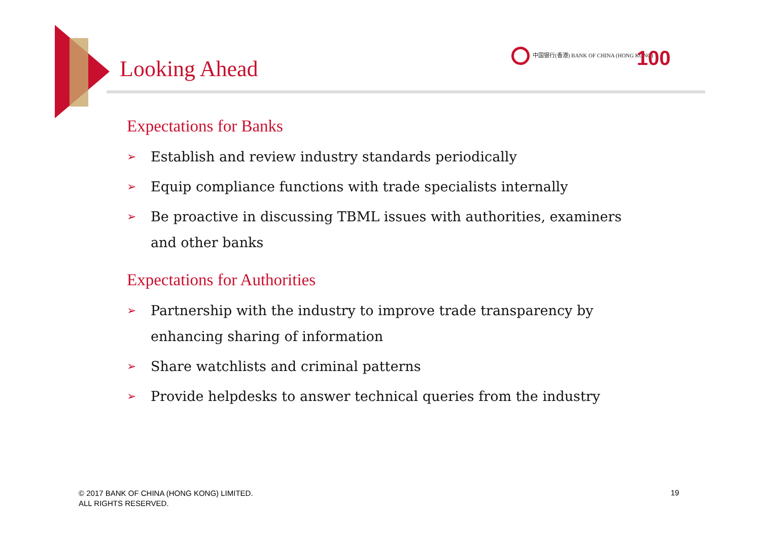Looking Ahead
中国银行(香港) BANK OF CHINA (HONG KONG)
100
Expectations for Banks
➢ Establish and review industry standards periodically
➢ Equip compliance functions with trade specialists internally
➢ Be proactive in discussing TBML issues with authorities, examiners and other banks
Expectations for Authorities
➢ Partnership with the industry to improve trade transparency by enhancing sharing of information
➢ Share watchlists and criminal patterns
➢ Provide helpdesks to answer technical queries from the industry
© 2017 BANK OF CHINA (HONG KONG) LIMITED.
ALL RIGHTS RESERVED.
19